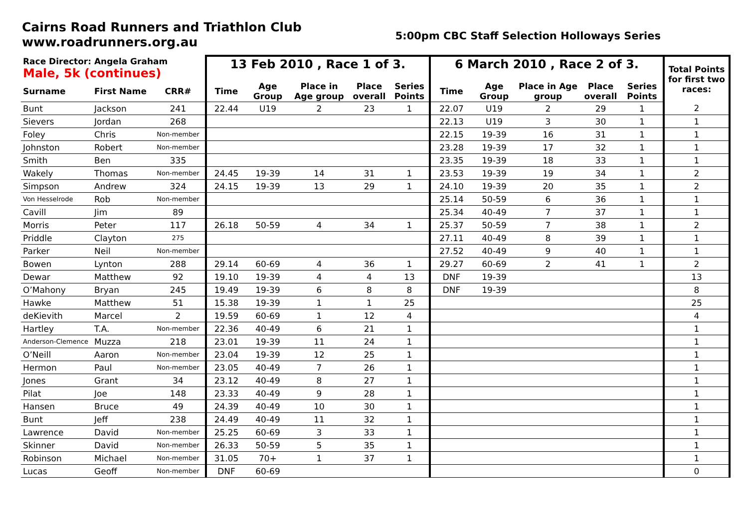Cairns Road Runners and Triathlon Club
www.roadrunners.org.au
5:00pm CBC Staff Selection Holloways Series
| Race Director: Angela Graham Male, 5k (continues) | | | 13 Feb 2010 , Race 1 of 3. | | | | | 6 March 2010 , Race 2 of 3. | | | | | Total Points for first two races: |
| --- | --- | --- | --- | --- | --- | --- | --- | --- | --- | --- | --- | --- | --- |
| Surname | First Name | CRR# | Time | Age Group | Place in Age group | Place overall | Series Points | Time | Age Group | Place in Age group | Place overall | Series Points | |
| Bunt | Jackson | 241 | 22.44 | U19 | 2 | 23 | 1 | 22.07 | U19 | 2 | 29 | 1 | 2 |
| Sievers | Jordan | 268 | | | | | | 22.13 | U19 | 3 | 30 | 1 | 1 |
| Foley | Chris | Non-member | | | | | | 22.15 | 19-39 | 16 | 31 | 1 | 1 |
| Johnston | Robert | Non-member | | | | | | 23.28 | 19-39 | 17 | 32 | 1 | 1 |
| Smith | Ben | 335 | | | | | | 23.35 | 19-39 | 18 | 33 | 1 | 1 |
| Wakely | Thomas | Non-member | 24.45 | 19-39 | 14 | 31 | 1 | 23.53 | 19-39 | 19 | 34 | 1 | 2 |
| Simpson | Andrew | 324 | 24.15 | 19-39 | 13 | 29 | 1 | 24.10 | 19-39 | 20 | 35 | 1 | 2 |
| Von Hesselrode | Rob | Non-member | | | | | | 25.14 | 50-59 | 6 | 36 | 1 | 1 |
| Cavill | Jim | 89 | | | | | | 25.34 | 40-49 | 7 | 37 | 1 | 1 |
| Morris | Peter | 117 | 26.18 | 50-59 | 4 | 34 | 1 | 25.37 | 50-59 | 7 | 38 | 1 | 2 |
| Priddle | Clayton | 275 | | | | | | 27.11 | 40-49 | 8 | 39 | 1 | 1 |
| Parker | Neil | Non-member | | | | | | 27.52 | 40-49 | 9 | 40 | 1 | 1 |
| Bowen | Lynton | 288 | 29.14 | 60-69 | 4 | 36 | 1 | 29.27 | 60-69 | 2 | 41 | 1 | 2 |
| Dewar | Matthew | 92 | 19.10 | 19-39 | 4 | 4 | 13 | DNF | 19-39 | | | | 13 |
| O’Mahony | Bryan | 245 | 19.49 | 19-39 | 6 | 8 | 8 | DNF | 19-39 | | | | 8 |
| Hawke | Matthew | 51 | 15.38 | 19-39 | 1 | 1 | 25 | | | | | | 25 |
| deKievith | Marcel | 2 | 19.59 | 60-69 | 1 | 12 | 4 | | | | | | 4 |
| Hartley | T.A. | Non-member | 22.36 | 40-49 | 6 | 21 | 1 | | | | | | 1 |
| Anderson-Clemence | Muzza | 218 | 23.01 | 19-39 | 11 | 24 | 1 | | | | | | 1 |
| O’Neill | Aaron | Non-member | 23.04 | 19-39 | 12 | 25 | 1 | | | | | | 1 |
| Hermon | Paul | Non-member | 23.05 | 40-49 | 7 | 26 | 1 | | | | | | 1 |
| Jones | Grant | 34 | 23.12 | 40-49 | 8 | 27 | 1 | | | | | | 1 |
| Pilat | Joe | 148 | 23.33 | 40-49 | 9 | 28 | 1 | | | | | | 1 |
| Hansen | Bruce | 49 | 24.39 | 40-49 | 10 | 30 | 1 | | | | | | 1 |
| Bunt | Jeff | 238 | 24.49 | 40-49 | 11 | 32 | 1 | | | | | | 1 |
| Lawrence | David | Non-member | 25.25 | 60-69 | 3 | 33 | 1 | | | | | | 1 |
| Skinner | David | Non-member | 26.33 | 50-59 | 5 | 35 | 1 | | | | | | 1 |
| Robinson | Michael | Non-member | 31.05 | 70+ | 1 | 37 | 1 | | | | | | 1 |
| Lucas | Geoff | Non-member | DNF | 60-69 | | | | | | | | | 0 |